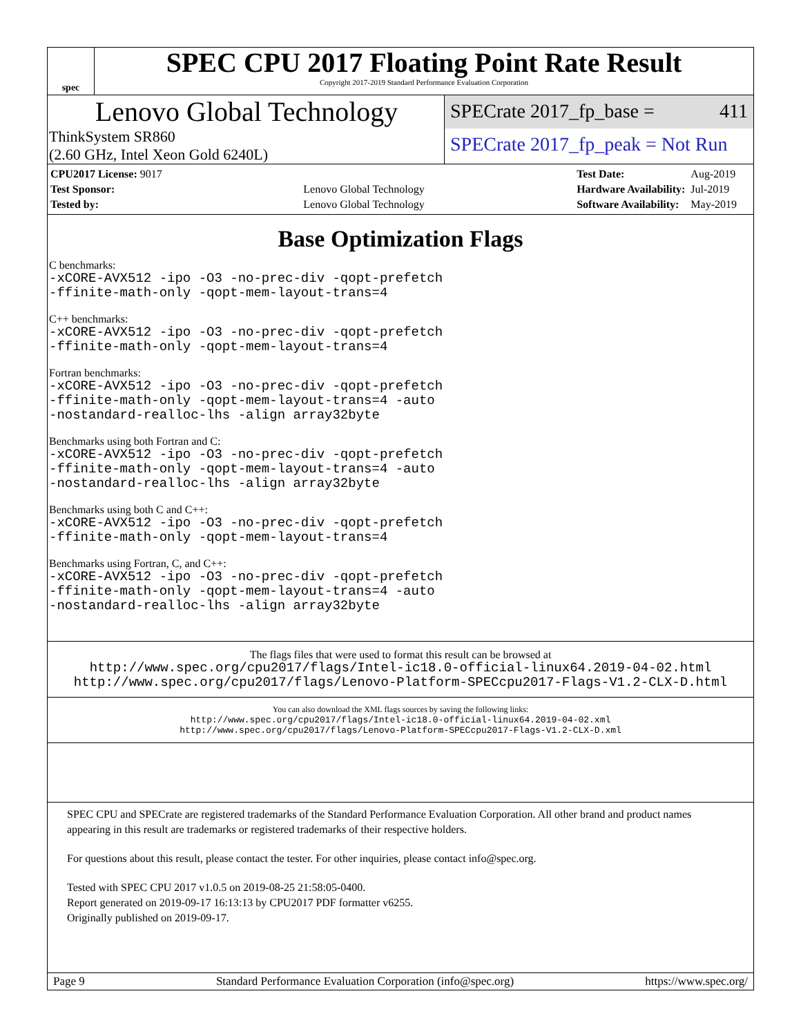spec
SPEC CPU 2017 Floating Point Rate Result
Copyright 2017-2019 Standard Performance Evaluation Corporation
Lenovo Global Technology
ThinkSystem SR860
(2.60 GHz, Intel Xeon Gold 6240L)
SPECrate 2017_fp_base = 411
SPECrate 2017_fp_peak = Not Run
| CPU2017 License: 9017 | |
| Test Sponsor: | Lenovo Global Technology |
| Tested by: | Lenovo Global Technology |
| Test Date: | Aug-2019 |
| Hardware Availability: | Jul-2019 |
| Software Availability: | May-2019 |
Base Optimization Flags
C benchmarks:
-xCORE-AVX512 -ipo -O3 -no-prec-div -qopt-prefetch
-ffinite-math-only -qopt-mem-layout-trans=4
C++ benchmarks:
-xCORE-AVX512 -ipo -O3 -no-prec-div -qopt-prefetch
-ffinite-math-only -qopt-mem-layout-trans=4
Fortran benchmarks:
-xCORE-AVX512 -ipo -O3 -no-prec-div -qopt-prefetch
-ffinite-math-only -qopt-mem-layout-trans=4 -auto
-nostandard-realloc-lhs -align array32byte
Benchmarks using both Fortran and C:
-xCORE-AVX512 -ipo -O3 -no-prec-div -qopt-prefetch
-ffinite-math-only -qopt-mem-layout-trans=4 -auto
-nostandard-realloc-lhs -align array32byte
Benchmarks using both C and C++:
-xCORE-AVX512 -ipo -O3 -no-prec-div -qopt-prefetch
-ffinite-math-only -qopt-mem-layout-trans=4
Benchmarks using Fortran, C, and C++:
-xCORE-AVX512 -ipo -O3 -no-prec-div -qopt-prefetch
-ffinite-math-only -qopt-mem-layout-trans=4 -auto
-nostandard-realloc-lhs -align array32byte
The flags files that were used to format this result can be browsed at
http://www.spec.org/cpu2017/flags/Intel-ic18.0-official-linux64.2019-04-02.html
http://www.spec.org/cpu2017/flags/Lenovo-Platform-SPECcpu2017-Flags-V1.2-CLX-D.html
You can also download the XML flags sources by saving the following links:
http://www.spec.org/cpu2017/flags/Intel-ic18.0-official-linux64.2019-04-02.xml
http://www.spec.org/cpu2017/flags/Lenovo-Platform-SPECcpu2017-Flags-V1.2-CLX-D.xml
SPEC CPU and SPECrate are registered trademarks of the Standard Performance Evaluation Corporation. All other brand and product names appearing in this result are trademarks or registered trademarks of their respective holders.
For questions about this result, please contact the tester. For other inquiries, please contact info@spec.org.
Tested with SPEC CPU 2017 v1.0.5 on 2019-08-25 21:58:05-0400.
Report generated on 2019-09-17 16:13:13 by CPU2017 PDF formatter v6255.
Originally published on 2019-09-17.
Page 9 Standard Performance Evaluation Corporation (info@spec.org) https://www.spec.org/